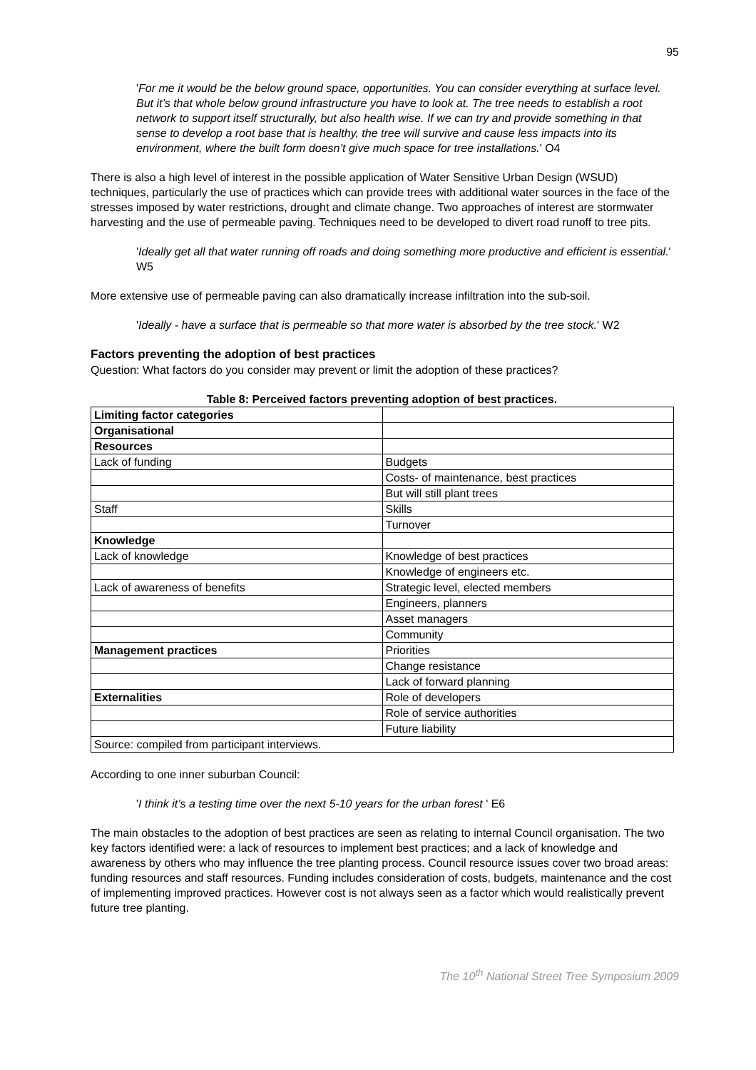95
'For me it would be the below ground space, opportunities. You can consider everything at surface level. But it’s that whole below ground infrastructure you have to look at. The tree needs to establish a root network to support itself structurally, but also health wise. If we can try and provide something in that sense to develop a root base that is healthy, the tree will survive and cause less impacts into its environment, where the built form doesn’t give much space for tree installations.' O4
There is also a high level of interest in the possible application of Water Sensitive Urban Design (WSUD) techniques, particularly the use of practices which can provide trees with additional water sources in the face of the stresses imposed by water restrictions, drought and climate change. Two approaches of interest are stormwater harvesting and the use of permeable paving. Techniques need to be developed to divert road runoff to tree pits.
'Ideally get all that water running off roads and doing something more productive and efficient is essential.' W5
More extensive use of permeable paving can also dramatically increase infiltration into the sub-soil.
'Ideally - have a surface that is permeable so that more water is absorbed by the tree stock.' W2
Factors preventing the adoption of best practices
Question: What factors do you consider may prevent or limit the adoption of these practices?
Table 8: Perceived factors preventing adoption of best practices.
| Limiting factor categories | |
| Organisational | |
| Resources | |
| Lack of funding | Budgets |
| | Costs- of maintenance, best practices |
| | But will still plant trees |
| Staff | Skills |
| | Turnover |
| Knowledge | |
| Lack of knowledge | Knowledge of best practices |
| | Knowledge of engineers etc. |
| Lack of awareness of benefits | Strategic level, elected members |
| | Engineers, planners |
| | Asset managers |
| | Community |
| Management practices | Priorities |
| | Change resistance |
| | Lack of forward planning |
| Externalities | Role of developers |
| | Role of service authorities |
| | Future liability |
| Source: compiled from participant interviews. | |
According to one inner suburban Council:
'I think it’s a testing time over the next 5-10 years for the urban forest ' E6
The main obstacles to the adoption of best practices are seen as relating to internal Council organisation. The two key factors identified were: a lack of resources to implement best practices; and a lack of knowledge and awareness by others who may influence the tree planting process. Council resource issues cover two broad areas: funding resources and staff resources. Funding includes consideration of costs, budgets, maintenance and the cost of implementing improved practices. However cost is not always seen as a factor which would realistically prevent future tree planting.
The 10<sup>th</sup> National Street Tree Symposium 2009